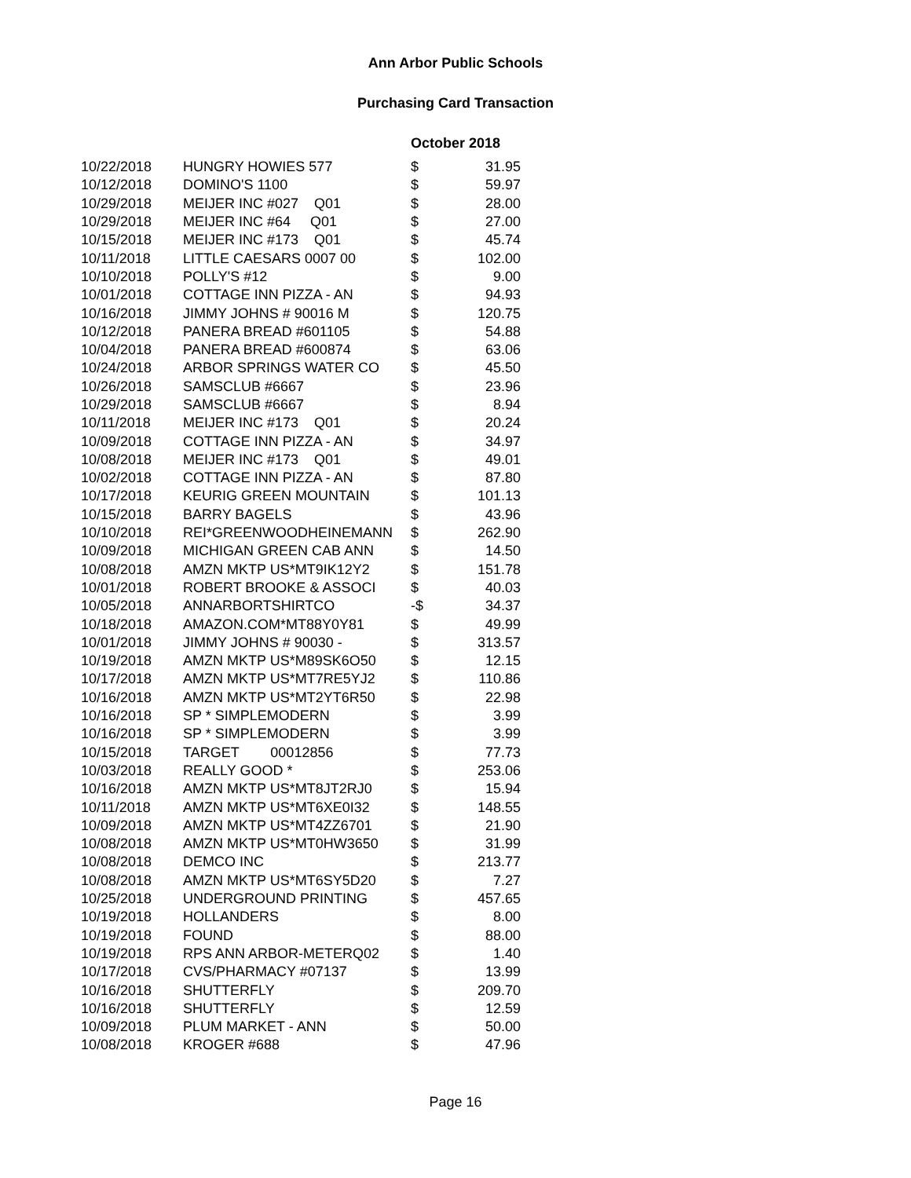Ann Arbor Public Schools
Purchasing Card Transaction
October 2018
| 10/22/2018 | HUNGRY HOWIES 577 | $ | 31.95 |
| 10/12/2018 | DOMINO'S 1100 | $ | 59.97 |
| 10/29/2018 | MEIJER INC #027 Q01 | $ | 28.00 |
| 10/29/2018 | MEIJER INC #64 Q01 | $ | 27.00 |
| 10/15/2018 | MEIJER INC #173 Q01 | $ | 45.74 |
| 10/11/2018 | LITTLE CAESARS 0007 00 | $ | 102.00 |
| 10/10/2018 | POLLY'S #12 | $ | 9.00 |
| 10/01/2018 | COTTAGE INN PIZZA - AN | $ | 94.93 |
| 10/16/2018 | JIMMY JOHNS # 90016 M | $ | 120.75 |
| 10/12/2018 | PANERA BREAD #601105 | $ | 54.88 |
| 10/04/2018 | PANERA BREAD #600874 | $ | 63.06 |
| 10/24/2018 | ARBOR SPRINGS WATER CO | $ | 45.50 |
| 10/26/2018 | SAMSCLUB #6667 | $ | 23.96 |
| 10/29/2018 | SAMSCLUB #6667 | $ | 8.94 |
| 10/11/2018 | MEIJER INC #173 Q01 | $ | 20.24 |
| 10/09/2018 | COTTAGE INN PIZZA - AN | $ | 34.97 |
| 10/08/2018 | MEIJER INC #173 Q01 | $ | 49.01 |
| 10/02/2018 | COTTAGE INN PIZZA - AN | $ | 87.80 |
| 10/17/2018 | KEURIG GREEN MOUNTAIN | $ | 101.13 |
| 10/15/2018 | BARRY BAGELS | $ | 43.96 |
| 10/10/2018 | REI*GREENWOODHEINEMANN | $ | 262.90 |
| 10/09/2018 | MICHIGAN GREEN CAB ANN | $ | 14.50 |
| 10/08/2018 | AMZN MKTP US*MT9IK12Y2 | $ | 151.78 |
| 10/01/2018 | ROBERT BROOKE & ASSOCI | $ | 40.03 |
| 10/05/2018 | ANNARBORTSHIRTCO | -$ | 34.37 |
| 10/18/2018 | AMAZON.COM*MT88Y0Y81 | $ | 49.99 |
| 10/01/2018 | JIMMY JOHNS # 90030 - | $ | 313.57 |
| 10/19/2018 | AMZN MKTP US*M89SK6O50 | $ | 12.15 |
| 10/17/2018 | AMZN MKTP US*MT7RE5YJ2 | $ | 110.86 |
| 10/16/2018 | AMZN MKTP US*MT2YT6R50 | $ | 22.98 |
| 10/16/2018 | SP * SIMPLEMODERN | $ | 3.99 |
| 10/16/2018 | SP * SIMPLEMODERN | $ | 3.99 |
| 10/15/2018 | TARGET 00012856 | $ | 77.73 |
| 10/03/2018 | REALLY GOOD * | $ | 253.06 |
| 10/16/2018 | AMZN MKTP US*MT8JT2RJ0 | $ | 15.94 |
| 10/11/2018 | AMZN MKTP US*MT6XE0I32 | $ | 148.55 |
| 10/09/2018 | AMZN MKTP US*MT4ZZ6701 | $ | 21.90 |
| 10/08/2018 | AMZN MKTP US*MT0HW3650 | $ | 31.99 |
| 10/08/2018 | DEMCO INC | $ | 213.77 |
| 10/08/2018 | AMZN MKTP US*MT6SY5D20 | $ | 7.27 |
| 10/25/2018 | UNDERGROUND PRINTING | $ | 457.65 |
| 10/19/2018 | HOLLANDERS | $ | 8.00 |
| 10/19/2018 | FOUND | $ | 88.00 |
| 10/19/2018 | RPS ANN ARBOR-METERQ02 | $ | 1.40 |
| 10/17/2018 | CVS/PHARMACY #07137 | $ | 13.99 |
| 10/16/2018 | SHUTTERFLY | $ | 209.70 |
| 10/16/2018 | SHUTTERFLY | $ | 12.59 |
| 10/09/2018 | PLUM MARKET - ANN | $ | 50.00 |
| 10/08/2018 | KROGER #688 | $ | 47.96 |
Page 16